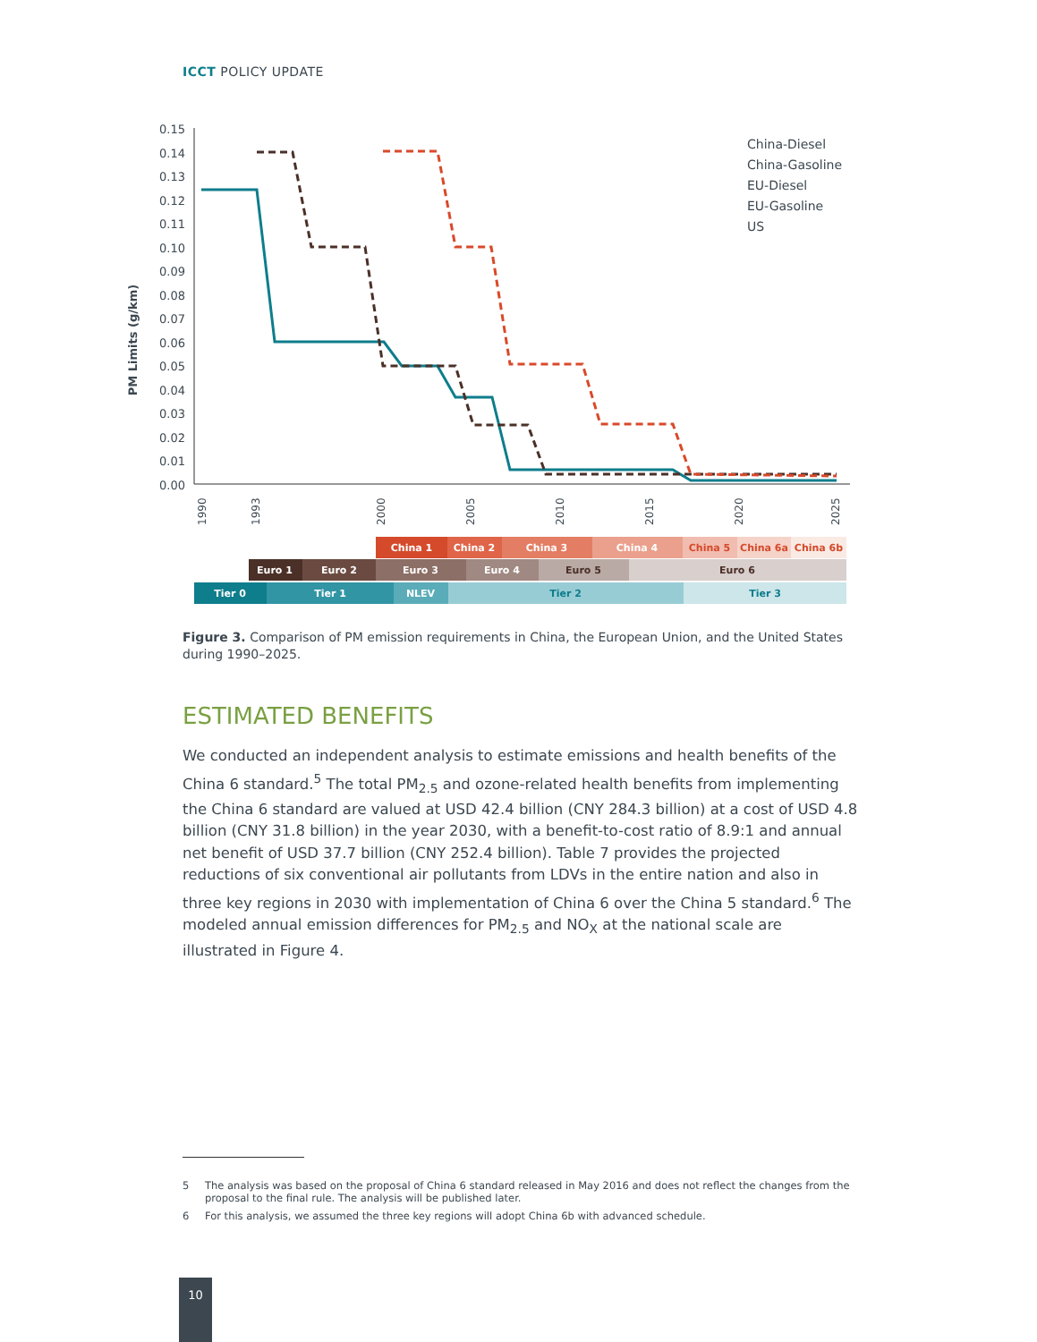ICCT POLICY UPDATE
0.15
0.14
0.13
0.12
0.11
0.10
0.09
0.08
0.07
0.06
0.05
0.04
0.03
0.02
0.01
0.00
PM Limits (g/km)
China-Diesel
China-Gasoline
EU-Diesel
EU-Gasoline
US
1990
1993
2000
2005
2010
2015
2020
2025
China 1
China 2
China 3
China 4
China 5
China 6a
China 6b
Euro 1
Euro 2
Euro 3
Euro 4
Euro 5
Euro 6
Tier 0
Tier 1
NLEV
Tier 2
Tier 3
Figure 3. Comparison of PM emission requirements in China, the European Union, and the United States during 1990–2025.
ESTIMATED BENEFITS
We conducted an independent analysis to estimate emissions and health benefits of the China 6 standard.<sup>5</sup> The total PM<sub>2.5</sub> and ozone-related health benefits from implementing the China 6 standard are valued at USD 42.4 billion (CNY 284.3 billion) at a cost of USD 4.8 billion (CNY 31.8 billion) in the year 2030, with a benefit-to-cost ratio of 8.9:1 and annual net benefit of USD 37.7 billion (CNY 252.4 billion). Table 7 provides the projected reductions of six conventional air pollutants from LDVs in the entire nation and also in three key regions in 2030 with implementation of China 6 over the China 5 standard.<sup>6</sup> The modeled annual emission differences for PM<sub>2.5</sub> and NO<sub>X</sub> at the national scale are illustrated in Figure 4.
5 The analysis was based on the proposal of China 6 standard released in May 2016 and does not reflect the changes from the proposal to the final rule. The analysis will be published later.
6 For this analysis, we assumed the three key regions will adopt China 6b with advanced schedule.
10